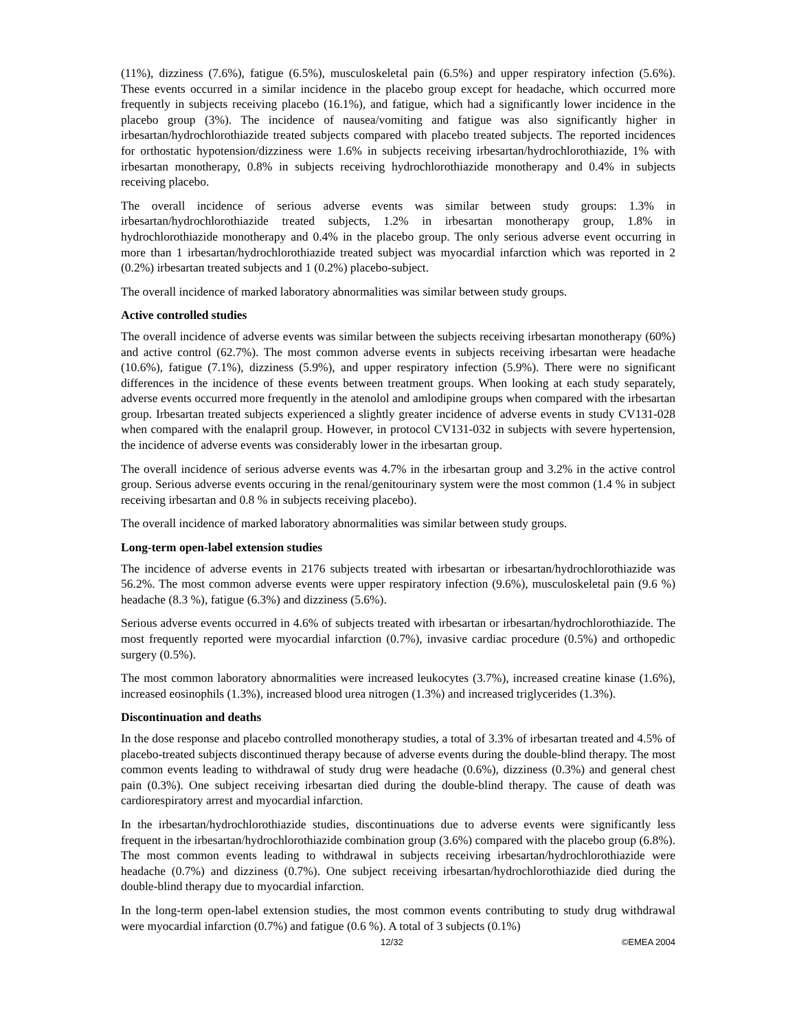(11%), dizziness (7.6%), fatigue (6.5%), musculoskeletal pain (6.5%) and upper respiratory infection (5.6%). These events occurred in a similar incidence in the placebo group except for headache, which occurred more frequently in subjects receiving placebo (16.1%), and fatigue, which had a significantly lower incidence in the placebo group (3%). The incidence of nausea/vomiting and fatigue was also significantly higher in irbesartan/hydrochlorothiazide treated subjects compared with placebo treated subjects. The reported incidences for orthostatic hypotension/dizziness were 1.6% in subjects receiving irbesartan/hydrochlorothiazide, 1% with irbesartan monotherapy, 0.8% in subjects receiving hydrochlorothiazide monotherapy and 0.4% in subjects receiving placebo.
The overall incidence of serious adverse events was similar between study groups: 1.3% in irbesartan/hydrochlorothiazide treated subjects, 1.2% in irbesartan monotherapy group, 1.8% in hydrochlorothiazide monotherapy and 0.4% in the placebo group. The only serious adverse event occurring in more than 1 irbesartan/hydrochlorothiazide treated subject was myocardial infarction which was reported in 2 (0.2%) irbesartan treated subjects and 1 (0.2%) placebo-subject.
The overall incidence of marked laboratory abnormalities was similar between study groups.
Active controlled studies
The overall incidence of adverse events was similar between the subjects receiving irbesartan monotherapy (60%) and active control (62.7%). The most common adverse events in subjects receiving irbesartan were headache (10.6%), fatigue (7.1%), dizziness (5.9%), and upper respiratory infection (5.9%). There were no significant differences in the incidence of these events between treatment groups. When looking at each study separately, adverse events occurred more frequently in the atenolol and amlodipine groups when compared with the irbesartan group. Irbesartan treated subjects experienced a slightly greater incidence of adverse events in study CV131-028 when compared with the enalapril group. However, in protocol CV131-032 in subjects with severe hypertension, the incidence of adverse events was considerably lower in the irbesartan group.
The overall incidence of serious adverse events was 4.7% in the irbesartan group and 3.2% in the active control group. Serious adverse events occuring in the renal/genitourinary system were the most common (1.4 % in subject receiving irbesartan and 0.8 % in subjects receiving placebo).
The overall incidence of marked laboratory abnormalities was similar between study groups.
Long-term open-label extension studies
The incidence of adverse events in 2176 subjects treated with irbesartan or irbesartan/hydrochlorothiazide was 56.2%. The most common adverse events were upper respiratory infection (9.6%), musculoskeletal pain (9.6 %) headache (8.3 %), fatigue (6.3%) and dizziness (5.6%).
Serious adverse events occurred in 4.6% of subjects treated with irbesartan or irbesartan/hydrochlorothiazide. The most frequently reported were myocardial infarction (0.7%), invasive cardiac procedure (0.5%) and orthopedic surgery (0.5%).
The most common laboratory abnormalities were increased leukocytes (3.7%), increased creatine kinase (1.6%), increased eosinophils (1.3%), increased blood urea nitrogen (1.3%) and increased triglycerides (1.3%).
Discontinuation and deaths
In the dose response and placebo controlled monotherapy studies, a total of 3.3% of irbesartan treated and 4.5% of placebo-treated subjects discontinued therapy because of adverse events during the double-blind therapy. The most common events leading to withdrawal of study drug were headache (0.6%), dizziness (0.3%) and general chest pain (0.3%). One subject receiving irbesartan died during the double-blind therapy. The cause of death was cardiorespiratory arrest and myocardial infarction.
In the irbesartan/hydrochlorothiazide studies, discontinuations due to adverse events were significantly less frequent in the irbesartan/hydrochlorothiazide combination group (3.6%) compared with the placebo group (6.8%). The most common events leading to withdrawal in subjects receiving irbesartan/hydrochlorothiazide were headache (0.7%) and dizziness (0.7%). One subject receiving irbesartan/hydrochlorothiazide died during the double-blind therapy due to myocardial infarction.
In the long-term open-label extension studies, the most common events contributing to study drug withdrawal were myocardial infarction (0.7%) and fatigue (0.6 %). A total of 3 subjects (0.1%)
12/32 ©EMEA 2004